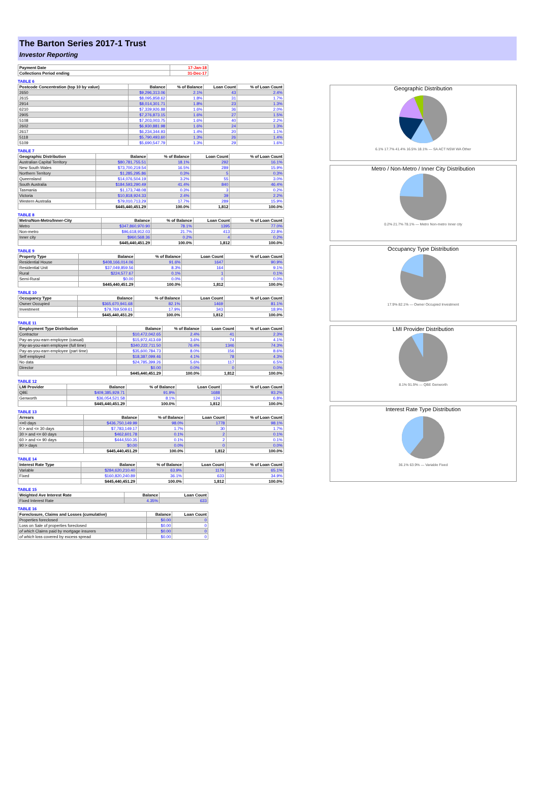The Barton Series 2017-1 Trust
Investor Reporting
| Payment Date | 17-Jan-18 |
| Collections Period ending | 31-Dec-17 |
TABLE 6
| Postcode Concentration (top 10 by value) | Balance | % of Balance | Loan Count | % of Loan Count |
| --- | --- | --- | --- | --- |
| 2650 | $9,296,313.06 | 2.1% | 43 | 2.4% |
| 2615 | $8,095,858.62 | 1.8% | 31 | 1.7% |
| 2914 | $8,014,301.71 | 1.8% | 23 | 1.3% |
| 6210 | $7,339,926.88 | 1.6% | 36 | 2.0% |
| 2905 | $7,276,873.15 | 1.6% | 27 | 1.5% |
| 5108 | $7,203,003.75 | 1.6% | 40 | 2.2% |
| 2602 | $6,930,881.98 | 1.6% | 24 | 1.3% |
| 2617 | $6,234,344.93 | 1.4% | 20 | 1.1% |
| 5118 | $5,790,493.60 | 1.3% | 26 | 1.4% |
| 5109 | $5,690,547.79 | 1.3% | 29 | 1.6% |
TABLE 7
| Geographic Distribution | Balance | % of Balance | Loan Count | % of Loan Count |
| --- | --- | --- | --- | --- |
| Australian Capital Territory | $80,781,755.51 | 18.1% | 292 | 16.1% |
| New South Wales | $73,700,219.54 | 16.5% | 289 | 15.9% |
| Northern Territory | $1,285,295.86 | 0.3% | 5 | 0.3% |
| Queensland | $14,076,504.19 | 3.2% | 55 | 3.0% |
| South Australia | $184,593,290.49 | 41.4% | 840 | 46.4% |
| Tasmania | $1,173,748.08 | 0.3% | 3 | 0.2% |
| Victoria | $10,818,924.33 | 2.4% | 39 | 2.2% |
| Western Australia | $79,010,713.29 | 17.7% | 289 | 15.9% |
| | $445,440,451.29 | 100.0% | 1,812 | 100.0% |
TABLE 8
| Metro/Non-Metro/Inner-City | Balance | % of Balance | Loan Count | % of Loan Count |
| --- | --- | --- | --- | --- |
| Metro | $347,860,970.90 | 78.1% | 1395 | 77.0% |
| Non-metro | $96,618,912.03 | 21.7% | 413 | 22.8% |
| Inner city | $960,568.36 | 0.2% | 4 | 0.2% |
| | $445,440,451.29 | 100.0% | 1,812 | 100.0% |
TABLE 9
| Property Type | Balance | % of Balance | Loan Count | % of Loan Count |
| --- | --- | --- | --- | --- |
| Residential House | $408,166,014.06 | 91.6% | 1647 | 90.9% |
| Residential Unit | $37,049,859.56 | 8.3% | 164 | 9.1% |
| Rural | $224,577.67 | 0.1% | 1 | 0.1% |
| Semi-Rural | $0.00 | 0.0% | 0 | 0.0% |
| | $445,440,451.29 | 100.0% | 1,812 | 100.0% |
TABLE 10
| Occupancy Type | Balance | % of Balance | Loan Count | % of Loan Count |
| --- | --- | --- | --- | --- |
| Owner Occupied | $365,670,941.68 | 82.1% | 1469 | 81.1% |
| Investment | $79,769,509.61 | 17.9% | 343 | 18.9% |
| | $445,440,451.29 | 100.0% | 1,812 | 100.0% |
TABLE 11
| Employment Type Distribution | Balance | % of Balance | Loan Count | % of Loan Count |
| --- | --- | --- | --- | --- |
| Contractor | $10,472,042.65 | 2.4% | 41 | 2.3% |
| Pay-as-you-earn employee (casual) | $15,972,413.69 | 3.6% | 74 | 4.1% |
| Pay-as-you-earn employee (full time) | $340,222,711.50 | 76.4% | 1346 | 74.3% |
| Pay-as-you-earn employee (part time) | $35,600,784.73 | 8.0% | 156 | 8.6% |
| Self employed | $18,387,099.46 | 4.1% | 78 | 4.3% |
| No data | $24,785,399.26 | 5.6% | 117 | 6.5% |
| Director | $0.00 | 0.0% | 0 | 0.0% |
| | $445,440,451.29 | 100.0% | 1,812 | 100.0% |
TABLE 12
| LMI Provider | Balance | % of Balance | Loan Count | % of Loan Count |
| --- | --- | --- | --- | --- |
| QBE | $409,385,929.71 | 91.9% | 1688 | 93.2% |
| Genworth | $36,054,521.58 | 8.1% | 124 | 6.8% |
| | $445,440,451.29 | 100.0% | 1,812 | 100.0% |
TABLE 13
| Arrears | Balance | % of Balance | Loan Count | % of Loan Count |
| --- | --- | --- | --- | --- |
| <=0 days | $436,750,149.99 | 98.0% | 1778 | 98.1% |
| 0 > and <= 30 days | $7,783,149.17 | 1.7% | 30 | 1.7% |
| 30 > and <= 60 days | $462,601.78 | 0.1% | 2 | 0.1% |
| 60 > and <= 90 days | $444,550.35 | 0.1% | 2 | 0.1% |
| 90 > days | $0.00 | 0.0% | 0 | 0.0% |
| | $445,440,451.29 | 100.0% | 1,812 | 100.0% |
TABLE 14
| Interest Rate Type | Balance | % of Balance | Loan Count | % of Loan Count |
| --- | --- | --- | --- | --- |
| Variable | $284,620,210.40 | 63.9% | 1179 | 65.1% |
| Fixed | $160,820,240.89 | 36.1% | 633 | 34.9% |
| | $445,440,451.29 | 100.0% | 1,812 | 100.0% |
TABLE 15
| Weighted Ave Interest Rate | Balance | Loan Count |
| --- | --- | --- |
| Fixed Interest Rate | 4.35% | 633 |
TABLE 16
| Foreclosure, Claims and Losses (cumulative) | Balance | Loan Count |
| --- | --- | --- |
| Properties foreclosed | $0.00 | 0 |
| Loss on Sale of properties foreclosed | $0.00 | 0 |
| of which Claims paid by mortgage insurers | $0.00 | 0 |
| of which loss covered by excess spread | $0.00 | 0 |
Geographic Distribution
6.1% 17.7% 41.4% 16.5% 18.1% — SA ACT NSW WA Other
Metro / Non-Metro / Inner City Distribution
0.2% 21.7% 78.1% — Metro Non-metro Inner city
Occupancy Type Distribution
17.9% 82.1% — Owner Occupied Investment
LMI Provider Distribution
8.1% 91.9% — QBE Genworth
Interest Rate Type Distribution
36.1% 63.9% — Variable Fixed